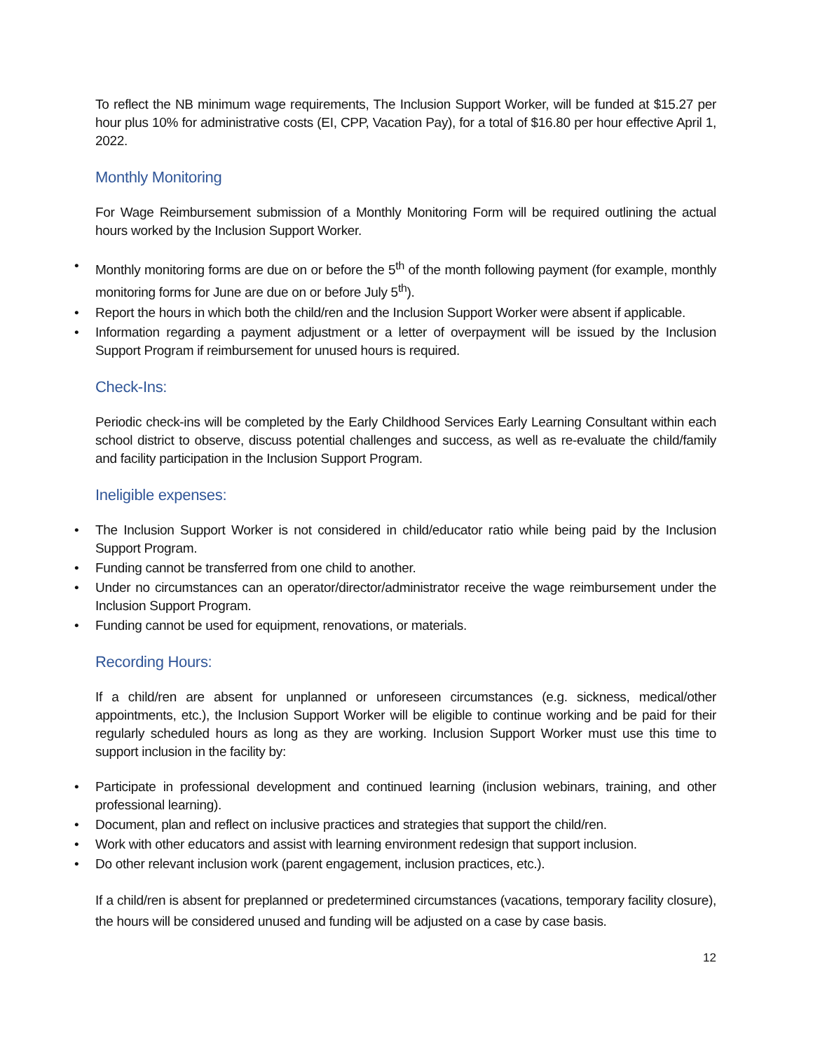To reflect the NB minimum wage requirements, The Inclusion Support Worker, will be funded at $15.27 per hour plus 10% for administrative costs (EI, CPP, Vacation Pay), for a total of $16.80 per hour effective April 1, 2022.
Monthly Monitoring
For Wage Reimbursement submission of a Monthly Monitoring Form will be required outlining the actual hours worked by the Inclusion Support Worker.
• Monthly monitoring forms are due on or before the 5<sup>th</sup> of the month following payment (for example, monthly monitoring forms for June are due on or before July 5<sup>th</sup>).
• Report the hours in which both the child/ren and the Inclusion Support Worker were absent if applicable.
• Information regarding a payment adjustment or a letter of overpayment will be issued by the Inclusion Support Program if reimbursement for unused hours is required.
Check-Ins:
Periodic check-ins will be completed by the Early Childhood Services Early Learning Consultant within each school district to observe, discuss potential challenges and success, as well as re-evaluate the child/family and facility participation in the Inclusion Support Program.
Ineligible expenses:
• The Inclusion Support Worker is not considered in child/educator ratio while being paid by the Inclusion Support Program.
• Funding cannot be transferred from one child to another.
• Under no circumstances can an operator/director/administrator receive the wage reimbursement under the Inclusion Support Program.
• Funding cannot be used for equipment, renovations, or materials.
Recording Hours:
If a child/ren are absent for unplanned or unforeseen circumstances (e.g. sickness, medical/other appointments, etc.), the Inclusion Support Worker will be eligible to continue working and be paid for their regularly scheduled hours as long as they are working. Inclusion Support Worker must use this time to support inclusion in the facility by:
• Participate in professional development and continued learning (inclusion webinars, training, and other professional learning).
• Document, plan and reflect on inclusive practices and strategies that support the child/ren.
• Work with other educators and assist with learning environment redesign that support inclusion.
• Do other relevant inclusion work (parent engagement, inclusion practices, etc.).
If a child/ren is absent for preplanned or predetermined circumstances (vacations, temporary facility closure), the hours will be considered unused and funding will be adjusted on a case by case basis.
12